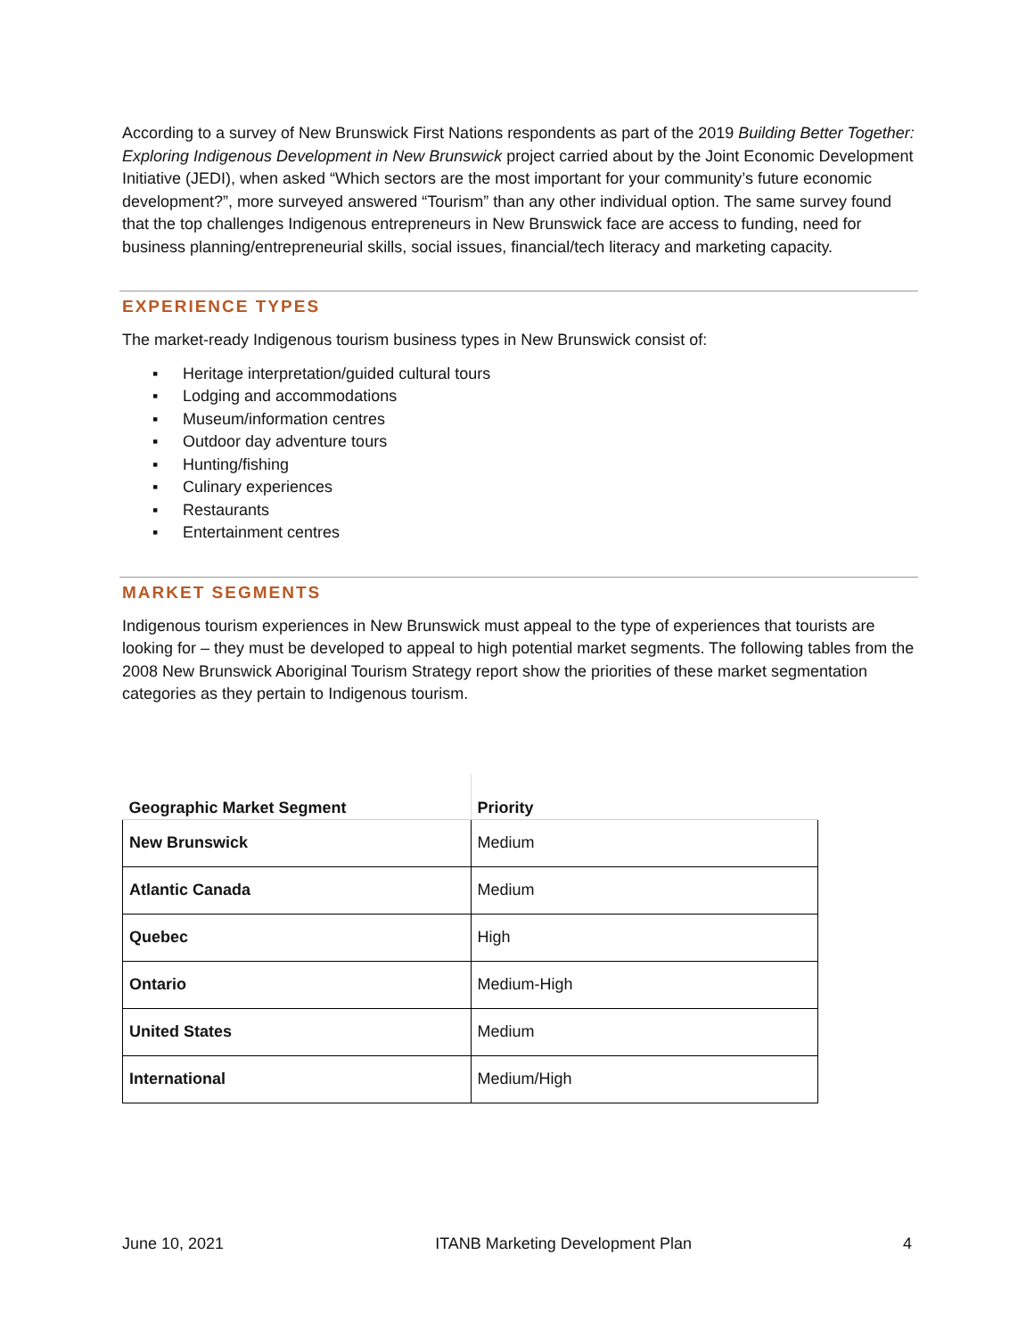According to a survey of New Brunswick First Nations respondents as part of the 2019 Building Better Together: Exploring Indigenous Development in New Brunswick project carried about by the Joint Economic Development Initiative (JEDI), when asked “Which sectors are the most important for your community’s future economic development?”, more surveyed answered “Tourism” than any other individual option. The same survey found that the top challenges Indigenous entrepreneurs in New Brunswick face are access to funding, need for business planning/entrepreneurial skills, social issues, financial/tech literacy and marketing capacity.
EXPERIENCE TYPES
The market-ready Indigenous tourism business types in New Brunswick consist of:
▪ Heritage interpretation/guided cultural tours
▪ Lodging and accommodations
▪ Museum/information centres
▪ Outdoor day adventure tours
▪ Hunting/fishing
▪ Culinary experiences
▪ Restaurants
▪ Entertainment centres
MARKET SEGMENTS
Indigenous tourism experiences in New Brunswick must appeal to the type of experiences that tourists are looking for – they must be developed to appeal to high potential market segments. The following tables from the 2008 New Brunswick Aboriginal Tourism Strategy report show the priorities of these market segmentation categories as they pertain to Indigenous tourism.
| Geographic Market Segment | Priority |
| --- | --- |
| New Brunswick | Medium |
| Atlantic Canada | Medium |
| Quebec | High |
| Ontario | Medium-High |
| United States | Medium |
| International | Medium/High |
June 10, 2021 ITANB Marketing Development Plan 4